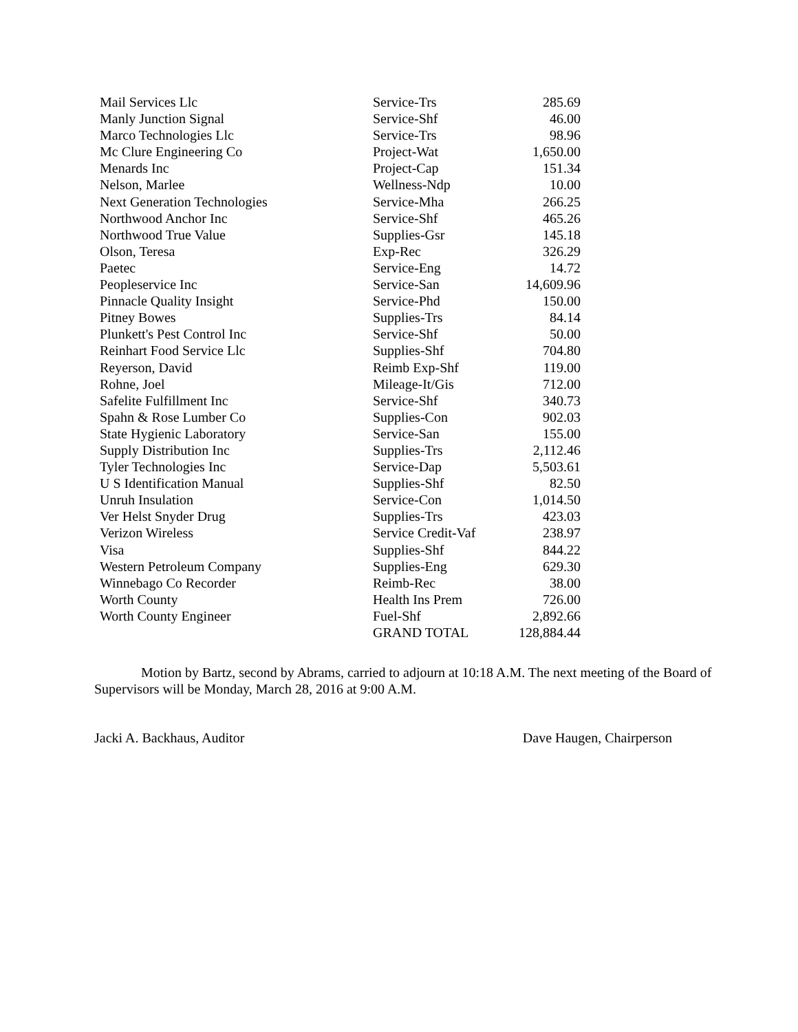| Mail Services Llc | Service-Trs | 285.69 |
| Manly Junction Signal | Service-Shf | 46.00 |
| Marco Technologies Llc | Service-Trs | 98.96 |
| Mc Clure Engineering Co | Project-Wat | 1,650.00 |
| Menards Inc | Project-Cap | 151.34 |
| Nelson, Marlee | Wellness-Ndp | 10.00 |
| Next Generation Technologies | Service-Mha | 266.25 |
| Northwood Anchor Inc | Service-Shf | 465.26 |
| Northwood True Value | Supplies-Gsr | 145.18 |
| Olson, Teresa | Exp-Rec | 326.29 |
| Paetec | Service-Eng | 14.72 |
| Peopleservice Inc | Service-San | 14,609.96 |
| Pinnacle Quality Insight | Service-Phd | 150.00 |
| Pitney Bowes | Supplies-Trs | 84.14 |
| Plunkett's Pest Control Inc | Service-Shf | 50.00 |
| Reinhart Food Service Llc | Supplies-Shf | 704.80 |
| Reyerson, David | Reimb Exp-Shf | 119.00 |
| Rohne, Joel | Mileage-It/Gis | 712.00 |
| Safelite Fulfillment Inc | Service-Shf | 340.73 |
| Spahn & Rose Lumber Co | Supplies-Con | 902.03 |
| State Hygienic Laboratory | Service-San | 155.00 |
| Supply Distribution Inc | Supplies-Trs | 2,112.46 |
| Tyler Technologies Inc | Service-Dap | 5,503.61 |
| U S Identification Manual | Supplies-Shf | 82.50 |
| Unruh Insulation | Service-Con | 1,014.50 |
| Ver Helst Snyder Drug | Supplies-Trs | 423.03 |
| Verizon Wireless | Service Credit-Vaf | 238.97 |
| Visa | Supplies-Shf | 844.22 |
| Western Petroleum Company | Supplies-Eng | 629.30 |
| Winnebago Co Recorder | Reimb-Rec | 38.00 |
| Worth County | Health Ins Prem | 726.00 |
| Worth County Engineer | Fuel-Shf | 2,892.66 |
| | GRAND TOTAL | 128,884.44 |
Motion by Bartz, second by Abrams, carried to adjourn at 10:18 A.M. The next meeting of the Board of Supervisors will be Monday, March 28, 2016 at 9:00 A.M.
Jacki A. Backhaus, Auditor Dave Haugen, Chairperson